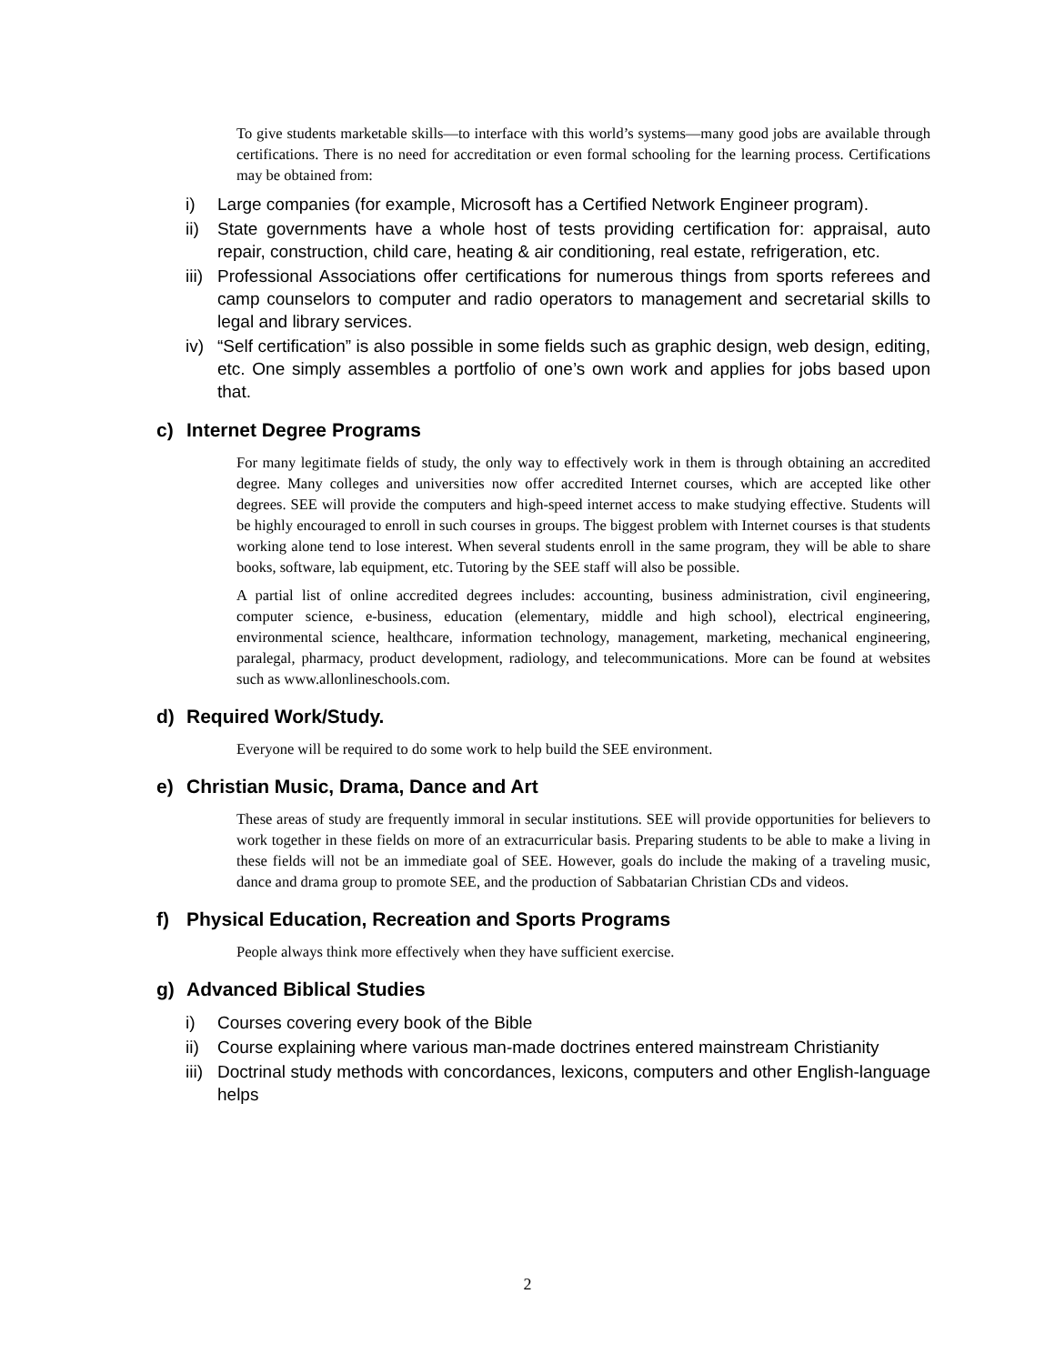To give students marketable skills—to interface with this world’s systems—many good jobs are available through certifications. There is no need for accreditation or even formal schooling for the learning process. Certifications may be obtained from:
i) Large companies (for example, Microsoft has a Certified Network Engineer program).
ii) State governments have a whole host of tests providing certification for: appraisal, auto repair, construction, child care, heating & air conditioning, real estate, refrigeration, etc.
iii) Professional Associations offer certifications for numerous things from sports referees and camp counselors to computer and radio operators to management and secretarial skills to legal and library services.
iv) “Self certification” is also possible in some fields such as graphic design, web design, editing, etc. One simply assembles a portfolio of one’s own work and applies for jobs based upon that.
c) Internet Degree Programs
For many legitimate fields of study, the only way to effectively work in them is through obtaining an accredited degree. Many colleges and universities now offer accredited Internet courses, which are accepted like other degrees. SEE will provide the computers and high-speed internet access to make studying effective. Students will be highly encouraged to enroll in such courses in groups. The biggest problem with Internet courses is that students working alone tend to lose interest. When several students enroll in the same program, they will be able to share books, software, lab equipment, etc. Tutoring by the SEE staff will also be possible.
A partial list of online accredited degrees includes: accounting, business administration, civil engineering, computer science, e-business, education (elementary, middle and high school), electrical engineering, environmental science, healthcare, information technology, management, marketing, mechanical engineering, paralegal, pharmacy, product development, radiology, and telecommunications. More can be found at websites such as www.allonlineschools.com.
d) Required Work/Study.
Everyone will be required to do some work to help build the SEE environment.
e) Christian Music, Drama, Dance and Art
These areas of study are frequently immoral in secular institutions. SEE will provide opportunities for believers to work together in these fields on more of an extracurricular basis. Preparing students to be able to make a living in these fields will not be an immediate goal of SEE. However, goals do include the making of a traveling music, dance and drama group to promote SEE, and the production of Sabbatarian Christian CDs and videos.
f) Physical Education, Recreation and Sports Programs
People always think more effectively when they have sufficient exercise.
g) Advanced Biblical Studies
i) Courses covering every book of the Bible
ii) Course explaining where various man-made doctrines entered mainstream Christianity
iii) Doctrinal study methods with concordances, lexicons, computers and other English-language helps
2